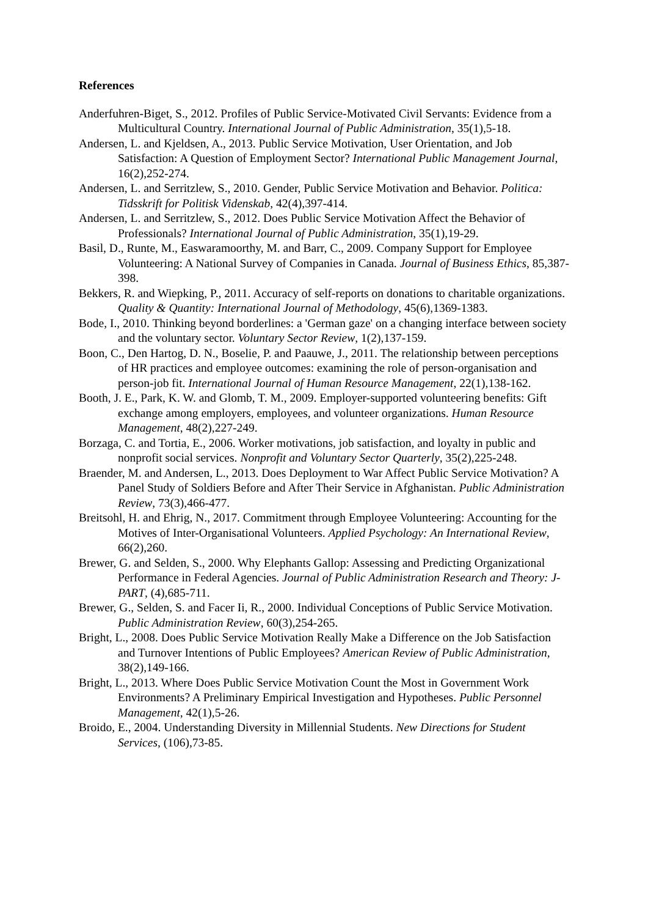References
Anderfuhren-Biget, S., 2012. Profiles of Public Service-Motivated Civil Servants: Evidence from a Multicultural Country. International Journal of Public Administration, 35(1),5-18.
Andersen, L. and Kjeldsen, A., 2013. Public Service Motivation, User Orientation, and Job Satisfaction: A Question of Employment Sector? International Public Management Journal, 16(2),252-274.
Andersen, L. and Serritzlew, S., 2010. Gender, Public Service Motivation and Behavior. Politica: Tidsskrift for Politisk Videnskab, 42(4),397-414.
Andersen, L. and Serritzlew, S., 2012. Does Public Service Motivation Affect the Behavior of Professionals? International Journal of Public Administration, 35(1),19-29.
Basil, D., Runte, M., Easwaramoorthy, M. and Barr, C., 2009. Company Support for Employee Volunteering: A National Survey of Companies in Canada. Journal of Business Ethics, 85,387-398.
Bekkers, R. and Wiepking, P., 2011. Accuracy of self-reports on donations to charitable organizations. Quality & Quantity: International Journal of Methodology, 45(6),1369-1383.
Bode, I., 2010. Thinking beyond borderlines: a 'German gaze' on a changing interface between society and the voluntary sector. Voluntary Sector Review, 1(2),137-159.
Boon, C., Den Hartog, D. N., Boselie, P. and Paauwe, J., 2011. The relationship between perceptions of HR practices and employee outcomes: examining the role of person-organisation and person-job fit. International Journal of Human Resource Management, 22(1),138-162.
Booth, J. E., Park, K. W. and Glomb, T. M., 2009. Employer-supported volunteering benefits: Gift exchange among employers, employees, and volunteer organizations. Human Resource Management, 48(2),227-249.
Borzaga, C. and Tortia, E., 2006. Worker motivations, job satisfaction, and loyalty in public and nonprofit social services. Nonprofit and Voluntary Sector Quarterly, 35(2),225-248.
Braender, M. and Andersen, L., 2013. Does Deployment to War Affect Public Service Motivation? A Panel Study of Soldiers Before and After Their Service in Afghanistan. Public Administration Review, 73(3),466-477.
Breitsohl, H. and Ehrig, N., 2017. Commitment through Employee Volunteering: Accounting for the Motives of Inter-Organisational Volunteers. Applied Psychology: An International Review, 66(2),260.
Brewer, G. and Selden, S., 2000. Why Elephants Gallop: Assessing and Predicting Organizational Performance in Federal Agencies. Journal of Public Administration Research and Theory: J-PART, (4),685-711.
Brewer, G., Selden, S. and Facer Ii, R., 2000. Individual Conceptions of Public Service Motivation. Public Administration Review, 60(3),254-265.
Bright, L., 2008. Does Public Service Motivation Really Make a Difference on the Job Satisfaction and Turnover Intentions of Public Employees? American Review of Public Administration, 38(2),149-166.
Bright, L., 2013. Where Does Public Service Motivation Count the Most in Government Work Environments? A Preliminary Empirical Investigation and Hypotheses. Public Personnel Management, 42(1),5-26.
Broido, E., 2004. Understanding Diversity in Millennial Students. New Directions for Student Services, (106),73-85.